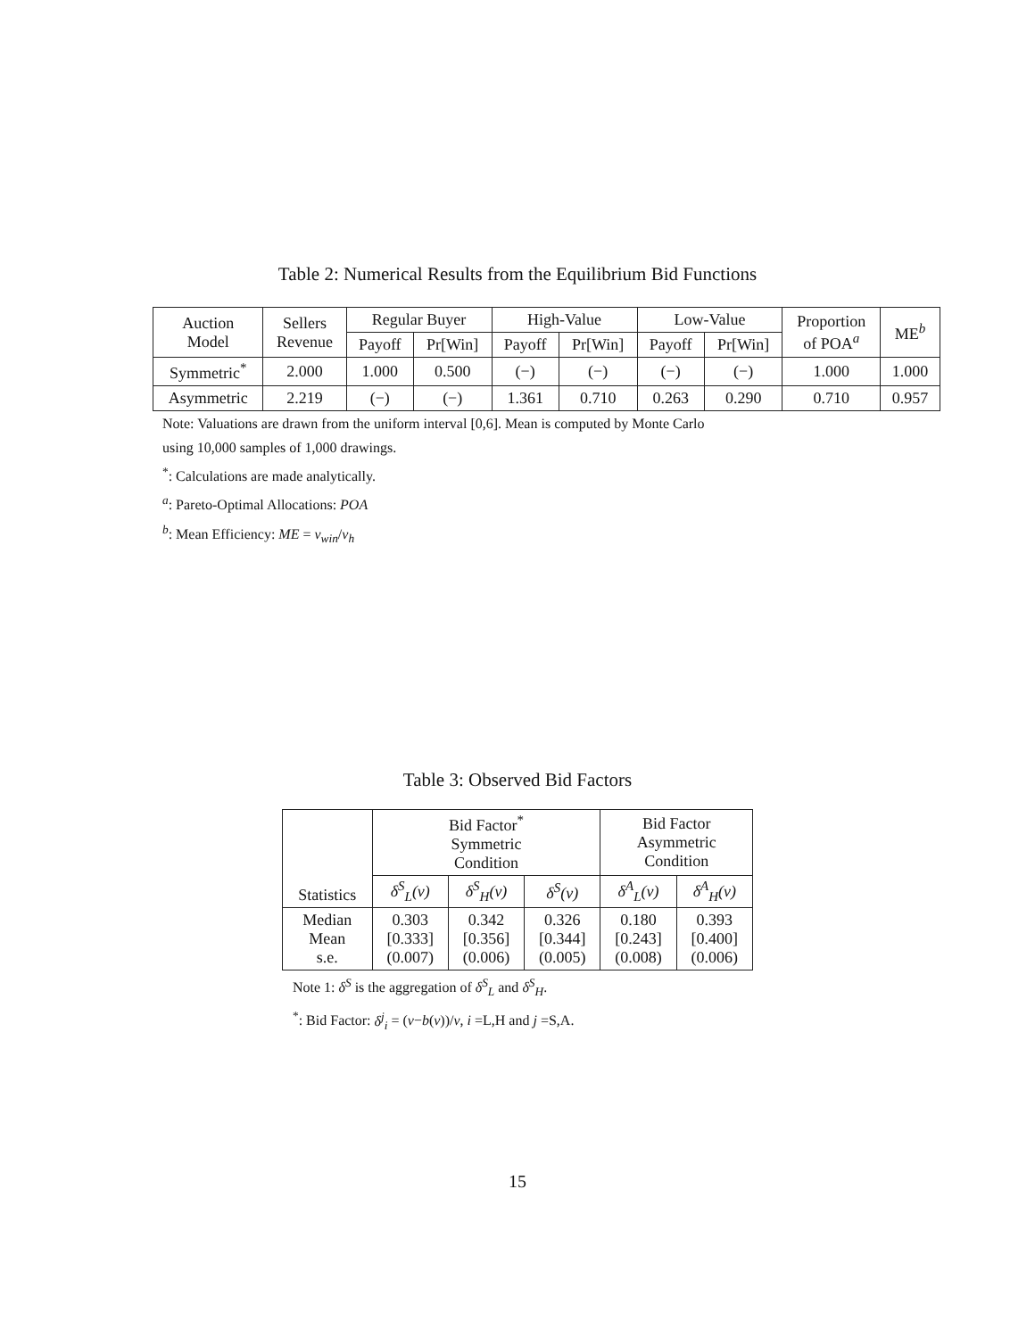Table 2: Numerical Results from the Equilibrium Bid Functions
| Auction Model | Sellers Revenue | Regular Buyer | | High-Value | | Low-Value | | Proportion of POA<sup>a</sup> | ME<sup>b</sup> |
| --- | --- | --- | --- | --- | --- | --- | --- | --- | --- |
| | | Payoff | Pr[Win] | Payoff | Pr[Win] | Payoff | Pr[Win] | | |
| Symmetric<sup>*</sup> | 2.000 | 1.000 | 0.500 | (−) | (−) | (−) | (−) | 1.000 | 1.000 |
| Asymmetric | 2.219 | (−) | (−) | 1.361 | 0.710 | 0.263 | 0.290 | 0.710 | 0.957 |
Note: Valuations are drawn from the uniform interval [0,6]. Mean is computed by Monte Carlo
using 10,000 samples of 1,000 drawings.
<sup>*</sup>: Calculations are made analytically.
<sup>a</sup>: Pareto-Optimal Allocations: POA
<sup>b</sup>: Mean Efficiency: ME = v<sub>win</sub>/v<sub>h</sub>
Table 3: Observed Bid Factors
| Statistics | Bid Factor<sup>*</sup> Symmetric Condition | | | Bid Factor Asymmetric Condition | |
| --- | --- | --- | --- | --- | --- |
| | δ<sup>S</sup><sub>L</sub>(v) | δ<sup>S</sup><sub>H</sub>(v) | δ<sup>S</sup>(v) | δ<sup>A</sup><sub>L</sub>(v) | δ<sup>A</sup><sub>H</sub>(v) |
| Median Mean s.e. | 0.303 [0.333] (0.007) | 0.342 [0.356] (0.006) | 0.326 [0.344] (0.005) | 0.180 [0.243] (0.008) | 0.393 [0.400] (0.006) |
Note 1: δ<sup>S</sup> is the aggregation of δ<sup>S</sup><sub>L</sub> and δ<sup>S</sup><sub>H</sub>.
<sup>*</sup>: Bid Factor: δ<sup>j</sup><sub>i</sub> = (v−b(v))/v, i =L,H and j =S,A.
15